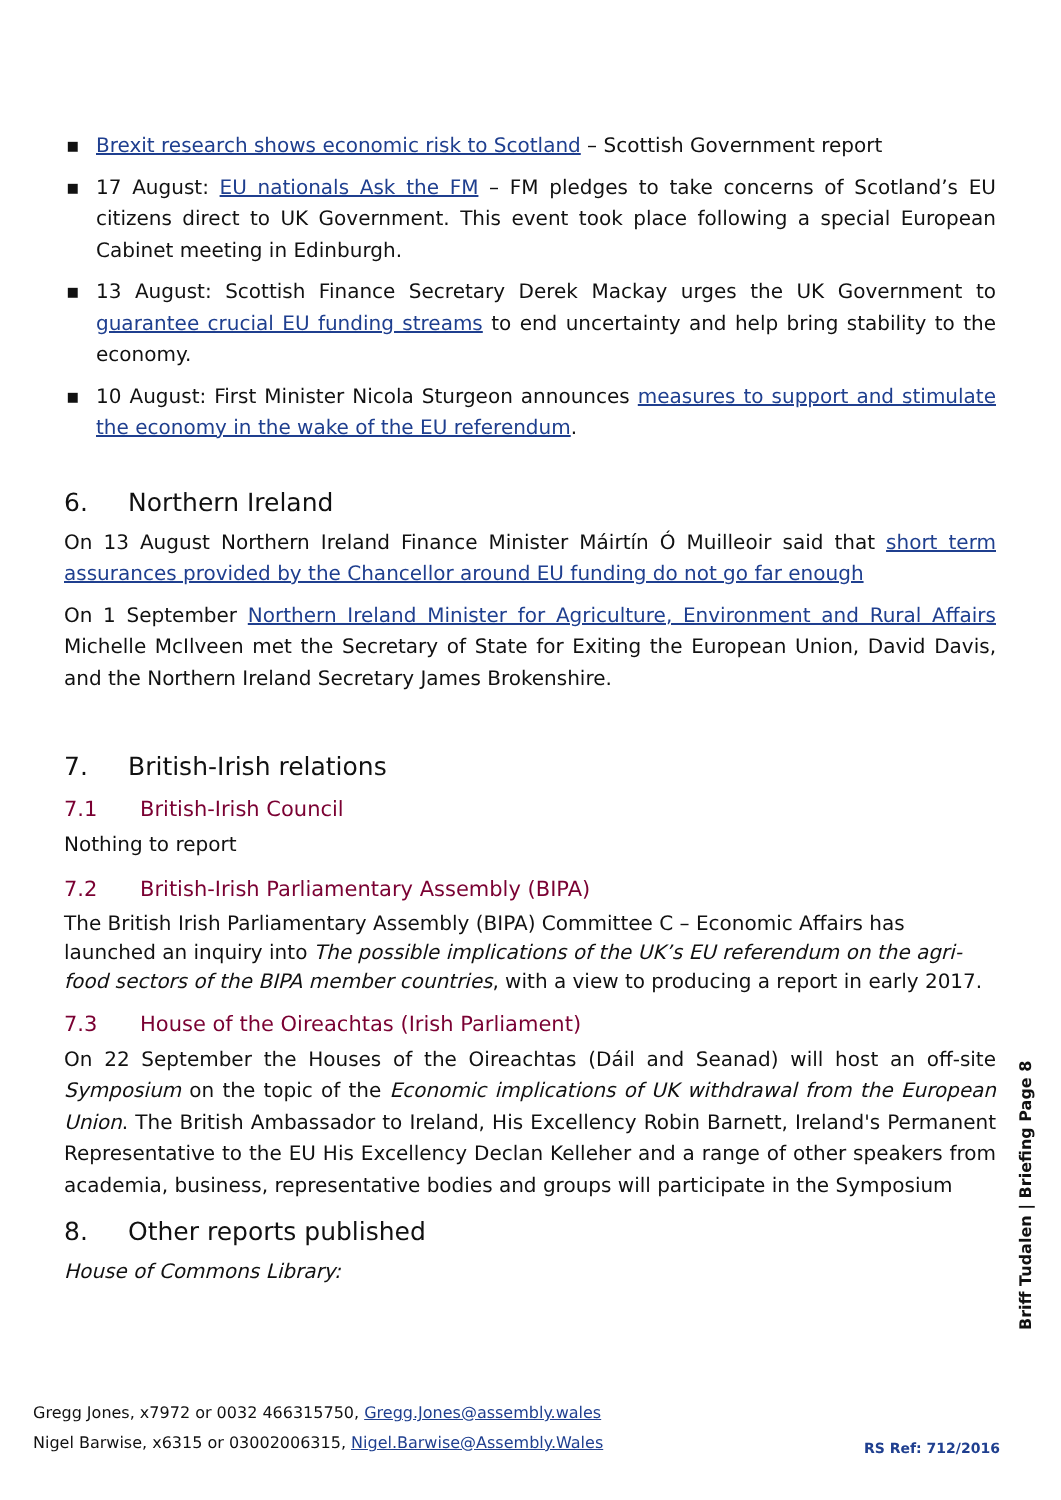▪ Brexit research shows economic risk to Scotland – Scottish Government report
▪ 17 August: EU nationals Ask the FM – FM pledges to take concerns of Scotland’s EU citizens direct to UK Government. This event took place following a special European Cabinet meeting in Edinburgh.
▪ 13 August: Scottish Finance Secretary Derek Mackay urges the UK Government to guarantee crucial EU funding streams to end uncertainty and help bring stability to the economy.
▪ 10 August: First Minister Nicola Sturgeon announces measures to support and stimulate the economy in the wake of the EU referendum.
6. Northern Ireland
On 13 August Northern Ireland Finance Minister Máirtín Ó Muilleoir said that short term assurances provided by the Chancellor around EU funding do not go far enough
On 1 September Northern Ireland Minister for Agriculture, Environment and Rural Affairs Michelle McIlveen met the Secretary of State for Exiting the European Union, David Davis, and the Northern Ireland Secretary James Brokenshire.
7. British-Irish relations
7.1 British-Irish Council
Nothing to report
7.2 British-Irish Parliamentary Assembly (BIPA)
The British Irish Parliamentary Assembly (BIPA) Committee C – Economic Affairs has launched an inquiry into The possible implications of the UK’s EU referendum on the agri-food sectors of the BIPA member countries, with a view to producing a report in early 2017.
7.3 House of the Oireachtas (Irish Parliament)
On 22 September the Houses of the Oireachtas (Dáil and Seanad) will host an off-site Symposium on the topic of the Economic implications of UK withdrawal from the European Union. The British Ambassador to Ireland, His Excellency Robin Barnett, Ireland's Permanent Representative to the EU His Excellency Declan Kelleher and a range of other speakers from academia, business, representative bodies and groups will participate in the Symposium
8. Other reports published
House of Commons Library:
Briff Tudalen | Briefing Page 8
Gregg Jones, x7972 or 0032 466315750, Gregg.Jones@assembly.wales
Nigel Barwise, x6315 or 03002006315, Nigel.Barwise@Assembly.Wales
RS Ref: 712/2016